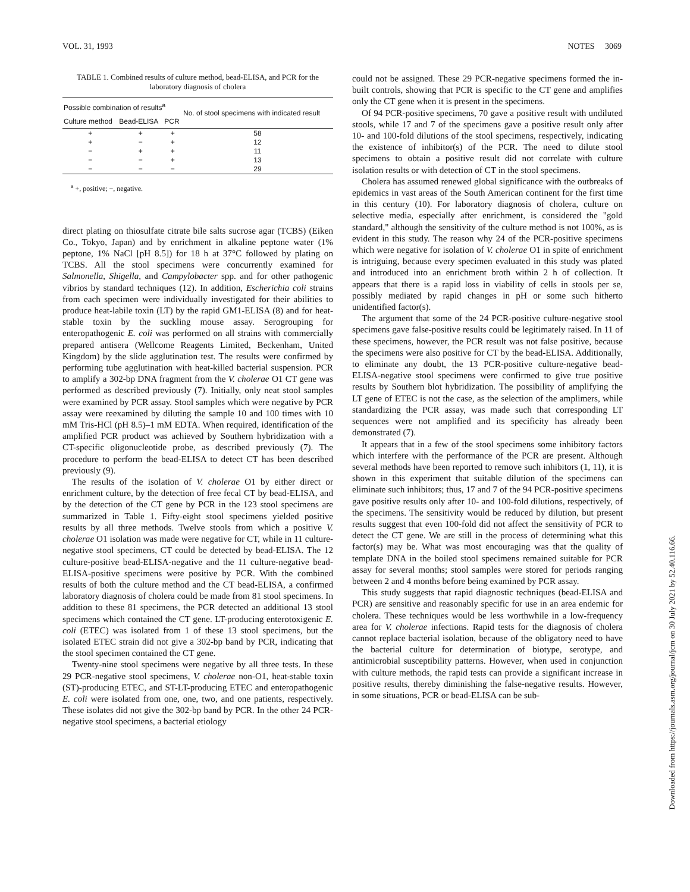VOL. 31, 1993 NOTES 3069
TABLE 1. Combined results of culture method, bead-ELISA, and PCR for the laboratory diagnosis of cholera
| Possible combination of results<sup>a</sup> | | | No. of stool specimens with indicated result |
| --- | --- | --- | --- |
| Culture method | Bead-ELISA | PCR | |
| + | + | + | 58 |
| + | − | + | 12 |
| − | + | + | 11 |
| − | − | + | 13 |
| − | − | − | 29 |
<sup>a</sup> +, positive; −, negative.
direct plating on thiosulfate citrate bile salts sucrose agar (TCBS) (Eiken Co., Tokyo, Japan) and by enrichment in alkaline peptone water (1% peptone, 1% NaCl [pH 8.5]) for 18 h at 37°C followed by plating on TCBS. All the stool specimens were concurrently examined for Salmonella, Shigella, and Campylobacter spp. and for other pathogenic vibrios by standard techniques (12). In addition, Escherichia coli strains from each specimen were individually investigated for their abilities to produce heat-labile toxin (LT) by the rapid GM1-ELISA (8) and for heat-stable toxin by the suckling mouse assay. Serogrouping for enteropathogenic E. coli was performed on all strains with commercially prepared antisera (Wellcome Reagents Limited, Beckenham, United Kingdom) by the slide agglutination test. The results were confirmed by performing tube agglutination with heat-killed bacterial suspension. PCR to amplify a 302-bp DNA fragment from the V. cholerae O1 CT gene was performed as described previously (7). Initially, only neat stool samples were examined by PCR assay. Stool samples which were negative by PCR assay were reexamined by diluting the sample 10 and 100 times with 10 mM Tris-HCl (pH 8.5)–1 mM EDTA. When required, identification of the amplified PCR product was achieved by Southern hybridization with a CT-specific oligonucleotide probe, as described previously (7). The procedure to perform the bead-ELISA to detect CT has been described previously (9).
The results of the isolation of V. cholerae O1 by either direct or enrichment culture, by the detection of free fecal CT by bead-ELISA, and by the detection of the CT gene by PCR in the 123 stool specimens are summarized in Table 1. Fifty-eight stool specimens yielded positive results by all three methods. Twelve stools from which a positive V. cholerae O1 isolation was made were negative for CT, while in 11 culture-negative stool specimens, CT could be detected by bead-ELISA. The 12 culture-positive bead-ELISA-negative and the 11 culture-negative bead-ELISA-positive specimens were positive by PCR. With the combined results of both the culture method and the CT bead-ELISA, a confirmed laboratory diagnosis of cholera could be made from 81 stool specimens. In addition to these 81 specimens, the PCR detected an additional 13 stool specimens which contained the CT gene. LT-producing enterotoxigenic E. coli (ETEC) was isolated from 1 of these 13 stool specimens, but the isolated ETEC strain did not give a 302-bp band by PCR, indicating that the stool specimen contained the CT gene.
Twenty-nine stool specimens were negative by all three tests. In these 29 PCR-negative stool specimens, V. cholerae non-O1, heat-stable toxin (ST)-producing ETEC, and ST-LT-producing ETEC and enteropathogenic E. coli were isolated from one, one, two, and one patients, respectively. These isolates did not give the 302-bp band by PCR. In the other 24 PCR-negative stool specimens, a bacterial etiology
could not be assigned. These 29 PCR-negative specimens formed the in-built controls, showing that PCR is specific to the CT gene and amplifies only the CT gene when it is present in the specimens.
Of 94 PCR-positive specimens, 70 gave a positive result with undiluted stools, while 17 and 7 of the specimens gave a positive result only after 10- and 100-fold dilutions of the stool specimens, respectively, indicating the existence of inhibitor(s) of the PCR. The need to dilute stool specimens to obtain a positive result did not correlate with culture isolation results or with detection of CT in the stool specimens.
Cholera has assumed renewed global significance with the outbreaks of epidemics in vast areas of the South American continent for the first time in this century (10). For laboratory diagnosis of cholera, culture on selective media, especially after enrichment, is considered the "gold standard," although the sensitivity of the culture method is not 100%, as is evident in this study. The reason why 24 of the PCR-positive specimens which were negative for isolation of V. cholerae O1 in spite of enrichment is intriguing, because every specimen evaluated in this study was plated and introduced into an enrichment broth within 2 h of collection. It appears that there is a rapid loss in viability of cells in stools per se, possibly mediated by rapid changes in pH or some such hitherto unidentified factor(s).
The argument that some of the 24 PCR-positive culture-negative stool specimens gave false-positive results could be legitimately raised. In 11 of these specimens, however, the PCR result was not false positive, because the specimens were also positive for CT by the bead-ELISA. Additionally, to eliminate any doubt, the 13 PCR-positive culture-negative bead-ELISA-negative stool specimens were confirmed to give true positive results by Southern blot hybridization. The possibility of amplifying the LT gene of ETEC is not the case, as the selection of the amplimers, while standardizing the PCR assay, was made such that corresponding LT sequences were not amplified and its specificity has already been demonstrated (7).
It appears that in a few of the stool specimens some inhibitory factors which interfere with the performance of the PCR are present. Although several methods have been reported to remove such inhibitors (1, 11), it is shown in this experiment that suitable dilution of the specimens can eliminate such inhibitors; thus, 17 and 7 of the 94 PCR-positive specimens gave positive results only after 10- and 100-fold dilutions, respectively, of the specimens. The sensitivity would be reduced by dilution, but present results suggest that even 100-fold did not affect the sensitivity of PCR to detect the CT gene. We are still in the process of determining what this factor(s) may be. What was most encouraging was that the quality of template DNA in the boiled stool specimens remained suitable for PCR assay for several months; stool samples were stored for periods ranging between 2 and 4 months before being examined by PCR assay.
This study suggests that rapid diagnostic techniques (bead-ELISA and PCR) are sensitive and reasonably specific for use in an area endemic for cholera. These techniques would be less worthwhile in a low-frequency area for V. cholerae infections. Rapid tests for the diagnosis of cholera cannot replace bacterial isolation, because of the obligatory need to have the bacterial culture for determination of biotype, serotype, and antimicrobial susceptibility patterns. However, when used in conjunction with culture methods, the rapid tests can provide a significant increase in positive results, thereby diminishing the false-negative results. However, in some situations, PCR or bead-ELISA can be sub-
Downloaded from https://journals.asm.org/journal/jcm on 30 July 2021 by 52.40.116.66.